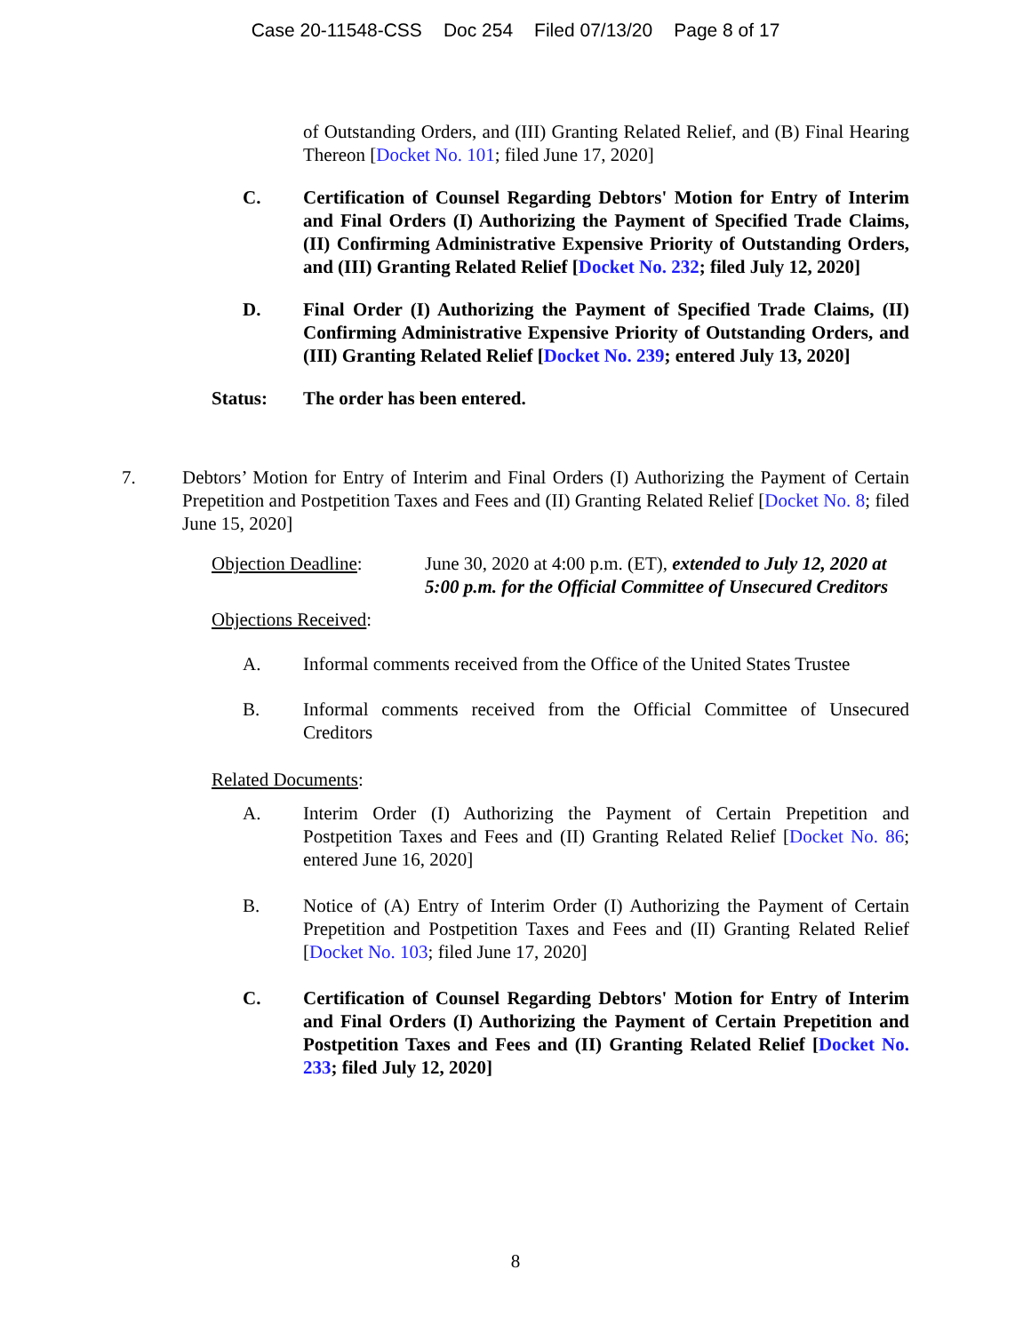Case 20-11548-CSS Doc 254 Filed 07/13/20 Page 8 of 17
of Outstanding Orders, and (III) Granting Related Relief, and (B) Final Hearing Thereon [Docket No. 101; filed June 17, 2020]
C. Certification of Counsel Regarding Debtors' Motion for Entry of Interim and Final Orders (I) Authorizing the Payment of Specified Trade Claims, (II) Confirming Administrative Expensive Priority of Outstanding Orders, and (III) Granting Related Relief [Docket No. 232; filed July 12, 2020]
D. Final Order (I) Authorizing the Payment of Specified Trade Claims, (II) Confirming Administrative Expensive Priority of Outstanding Orders, and (III) Granting Related Relief [Docket No. 239; entered July 13, 2020]
Status: The order has been entered.
7. Debtors’ Motion for Entry of Interim and Final Orders (I) Authorizing the Payment of Certain Prepetition and Postpetition Taxes and Fees and (II) Granting Related Relief [Docket No. 8; filed June 15, 2020]
Objection Deadline: June 30, 2020 at 4:00 p.m. (ET), extended to July 12, 2020 at 5:00 p.m. for the Official Committee of Unsecured Creditors
Objections Received:
A. Informal comments received from the Office of the United States Trustee
B. Informal comments received from the Official Committee of Unsecured Creditors
Related Documents:
A. Interim Order (I) Authorizing the Payment of Certain Prepetition and Postpetition Taxes and Fees and (II) Granting Related Relief [Docket No. 86; entered June 16, 2020]
B. Notice of (A) Entry of Interim Order (I) Authorizing the Payment of Certain Prepetition and Postpetition Taxes and Fees and (II) Granting Related Relief [Docket No. 103; filed June 17, 2020]
C. Certification of Counsel Regarding Debtors' Motion for Entry of Interim and Final Orders (I) Authorizing the Payment of Certain Prepetition and Postpetition Taxes and Fees and (II) Granting Related Relief [Docket No. 233; filed July 12, 2020]
8